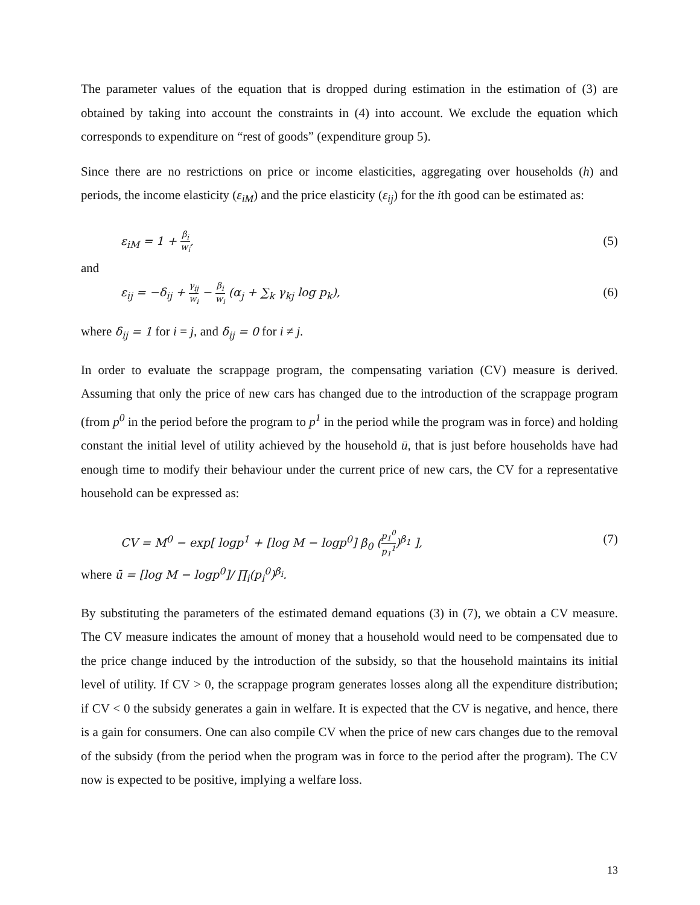The parameter values of the equation that is dropped during estimation in the estimation of (3) are obtained by taking into account the constraints in (4) into account. We exclude the equation which corresponds to expenditure on “rest of goods” (expenditure group 5).
Since there are no restrictions on price or income elasticities, aggregating over households (h) and periods, the income elasticity (ε<sub>iM</sub>) and the price elasticity (ε<sub>ij</sub>) for the ith good can be estimated as:
ε<sub>iM</sub> = 1 + β<sub>i</sub> w<sub>i</sub>, (5)
and
ε<sub>ij</sub> = −δ<sub>ij</sub> + γ<sub>ij</sub> w<sub>i</sub> − β<sub>i</sub> w<sub>i</sub> (α<sub>j</sub> + ∑<sub>k</sub> γ<sub>kj</sub> log p<sub>k</sub>), (6)
where δ<sub>ij</sub> = 1 for i = j, and δ<sub>ij</sub> = 0 for i ≠ j.
In order to evaluate the scrappage program, the compensating variation (CV) measure is derived. Assuming that only the price of new cars has changed due to the introduction of the scrappage program (from p<sup>0</sup> in the period before the program to p<sup>1</sup> in the period while the program was in force) and holding constant the initial level of utility achieved by the household ū, that is just before households have had enough time to modify their behaviour under the current price of new cars, the CV for a representative household can be expressed as:
CV = M<sup>0</sup> − exp[ logp<sup>1</sup> + [log M − logp<sup>0</sup>] β<sub>0</sub> (p<sub>1</sub><sup>0</sup> p<sub>1</sub><sup>1</sup>)<sup>β<sub>1</sub></sup> ], (7)
where ū = [log M − logp<sup>0</sup>]/ ∏<sub>i</sub>(p<sub>i</sub><sup>0</sup>)<sup>β<sub>i</sub></sup>.
By substituting the parameters of the estimated demand equations (3) in (7), we obtain a CV measure. The CV measure indicates the amount of money that a household would need to be compensated due to the price change induced by the introduction of the subsidy, so that the household maintains its initial level of utility. If CV > 0, the scrappage program generates losses along all the expenditure distribution; if CV < 0 the subsidy generates a gain in welfare. It is expected that the CV is negative, and hence, there is a gain for consumers. One can also compile CV when the price of new cars changes due to the removal of the subsidy (from the period when the program was in force to the period after the program). The CV now is expected to be positive, implying a welfare loss.
13